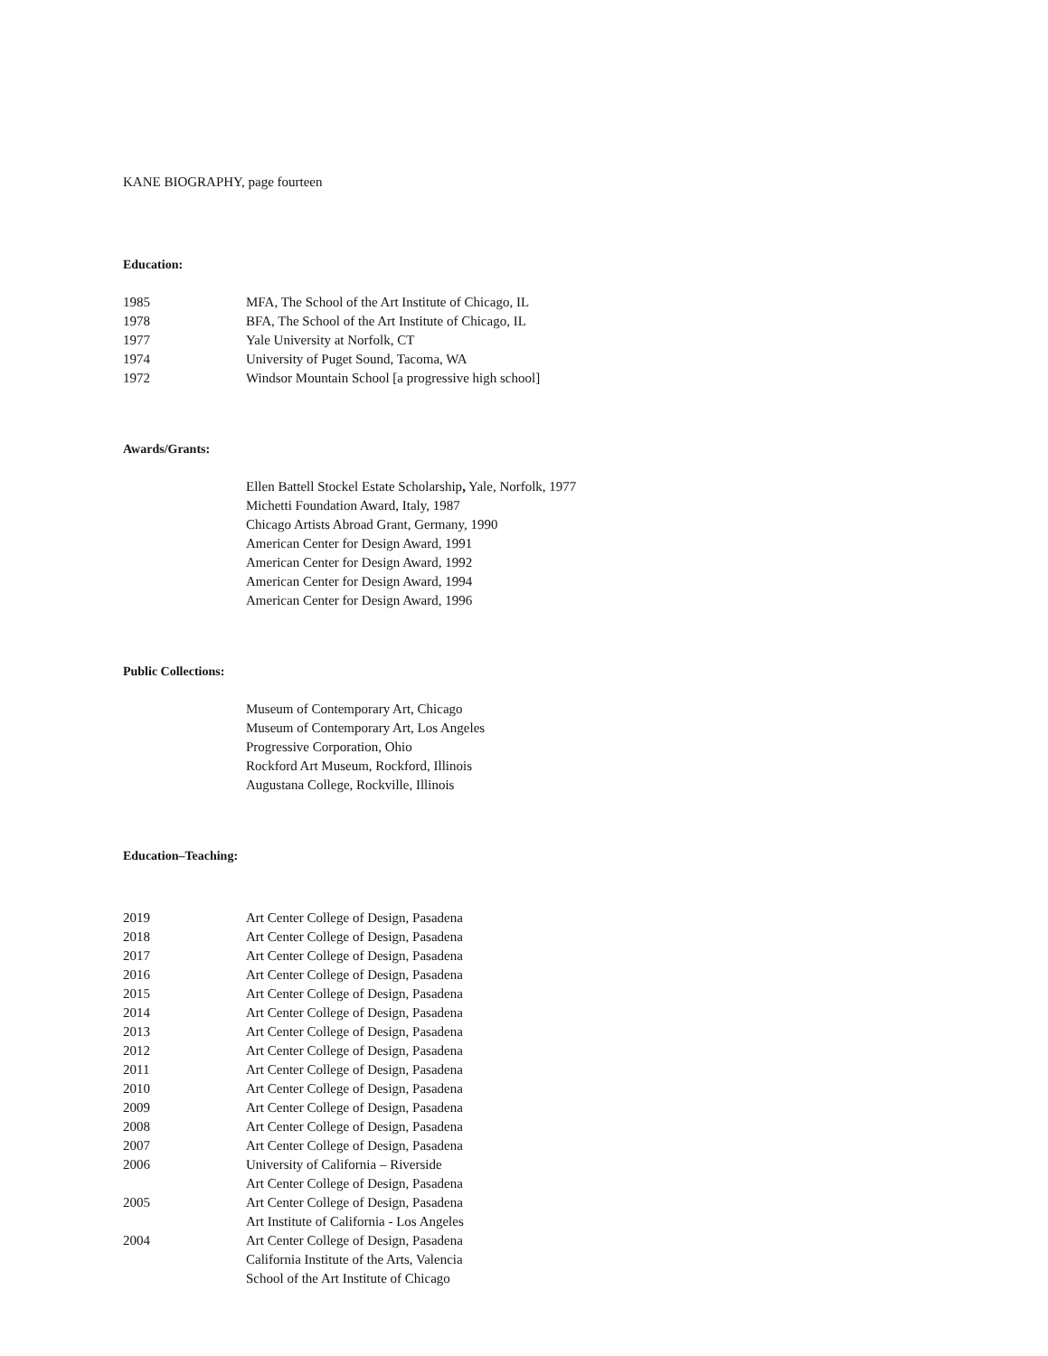KANE BIOGRAPHY, page fourteen
Education:
| 1985 | MFA, The School of the Art Institute of Chicago, IL |
| 1978 | BFA, The School of the Art Institute of Chicago, IL |
| 1977 | Yale University at Norfolk, CT |
| 1974 | University of Puget Sound, Tacoma, WA |
| 1972 | Windsor Mountain School [a progressive high school] |
Awards/Grants:
| | Ellen Battell Stockel Estate Scholarship , Yale, Norfolk, 1977 |
| | Michetti Foundation Award, Italy, 1987 |
| | Chicago Artists Abroad Grant, Germany, 1990 |
| | American Center for Design Award, 1991 |
| | American Center for Design Award, 1992 |
| | American Center for Design Award, 1994 |
| | American Center for Design Award, 1996 |
Public Collections:
| | Museum of Contemporary Art, Chicago |
| | Museum of Contemporary Art, Los Angeles |
| | Progressive Corporation, Ohio |
| | Rockford Art Museum, Rockford, Illinois |
| | Augustana College, Rockville, Illinois |
Education–Teaching:
| 2019 | Art Center College of Design, Pasadena |
| 2018 | Art Center College of Design, Pasadena |
| 2017 | Art Center College of Design, Pasadena |
| 2016 | Art Center College of Design, Pasadena |
| 2015 | Art Center College of Design, Pasadena |
| 2014 | Art Center College of Design, Pasadena |
| 2013 | Art Center College of Design, Pasadena |
| 2012 | Art Center College of Design, Pasadena |
| 2011 | Art Center College of Design, Pasadena |
| 2010 | Art Center College of Design, Pasadena |
| 2009 | Art Center College of Design, Pasadena |
| 2008 | Art Center College of Design, Pasadena |
| 2007 | Art Center College of Design, Pasadena |
| 2006 | University of California – Riverside |
| | Art Center College of Design, Pasadena |
| 2005 | Art Center College of Design, Pasadena |
| | Art Institute of California - Los Angeles |
| 2004 | Art Center College of Design, Pasadena |
| | California Institute of the Arts, Valencia |
| | School of the Art Institute of Chicago |